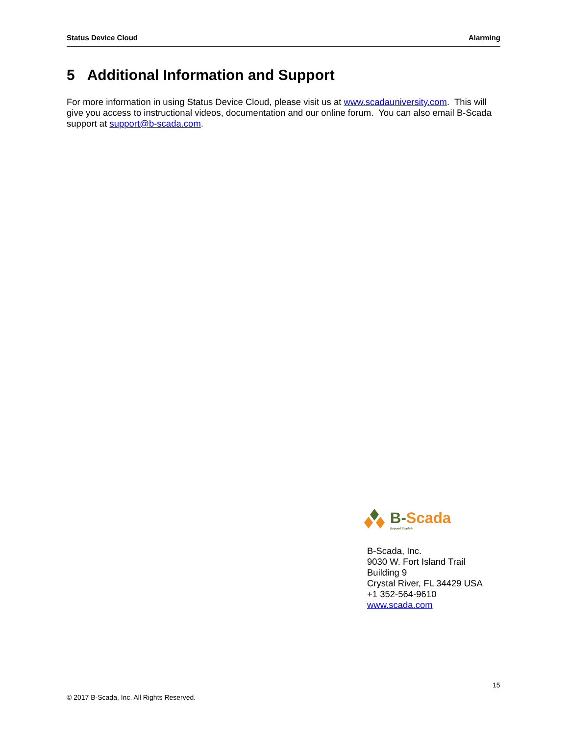Status Device Cloud Alarming
5 Additional Information and Support
For more information in using Status Device Cloud, please visit us at www.scadauniversity.com. This will give you access to instructional videos, documentation and our online forum. You can also email B-Scada support at support@b-scada.com.
B-Scada
Beyond Scada®
B-Scada, Inc.
9030 W. Fort Island Trail
Building 9
Crystal River, FL 34429 USA
+1 352-564-9610
www.scada.com
15
© 2017 B-Scada, Inc. All Rights Reserved.